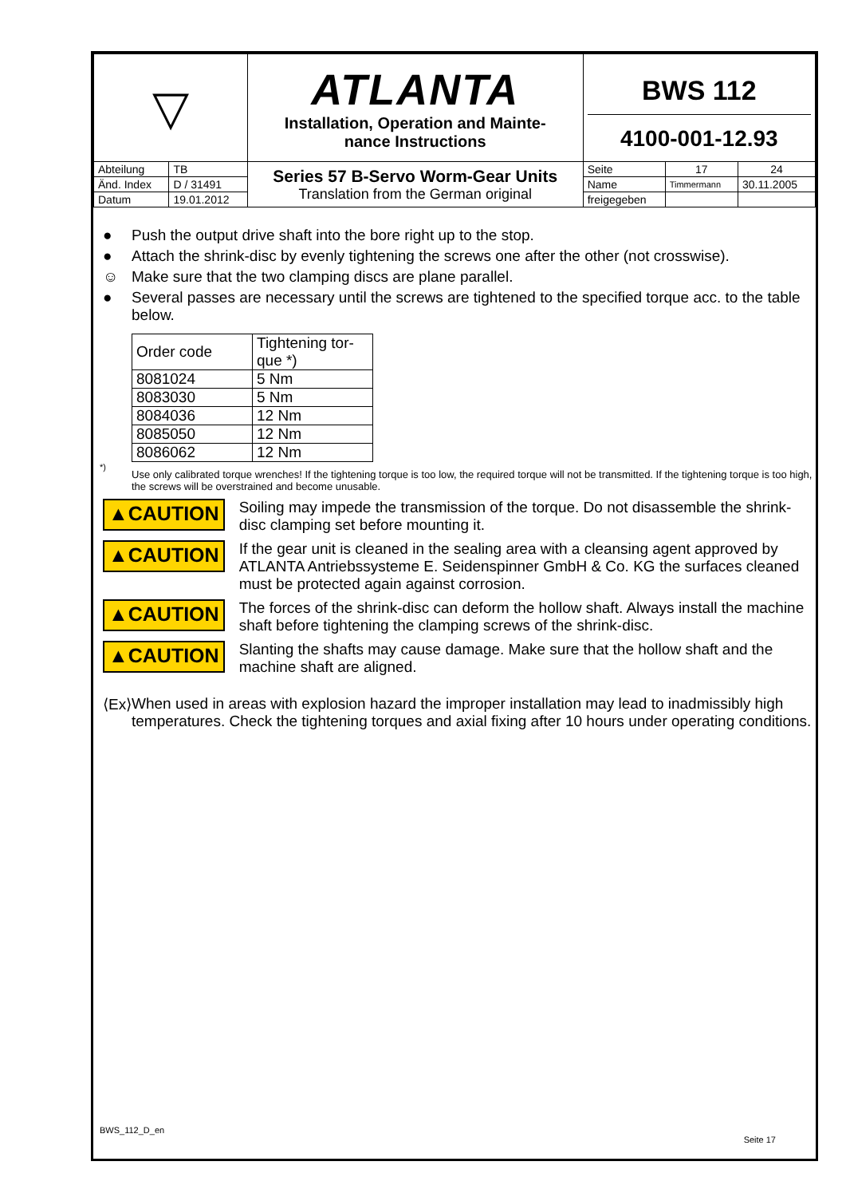| ▽ | | ATLANTA Installation, Operation and Mainte- nance Instructions | BWS 112 4100-001-12.93 | | |
| Abteilung | TB | Series 57 B-Servo Worm-Gear Units Translation from the German original | Seite | 17 | 24 |
| Änd. Index | D / 31491 | | Name | Timmermann | 30.11.2005 |
| Datum | 19.01.2012 | | freigegeben | | |
● Push the output drive shaft into the bore right up to the stop.
● Attach the shrink-disc by evenly tightening the screws one after the other (not crosswise).
☺ Make sure that the two clamping discs are plane parallel.
● Several passes are necessary until the screws are tightened to the specified torque acc. to the table below.
| Order code | Tightening tor- que *) |
| 8081024 | 5 Nm |
| 8083030 | 5 Nm |
| 8084036 | 12 Nm |
| 8085050 | 12 Nm |
| 8086062 | 12 Nm |
<sup>*)</sup>
Use only calibrated torque wrenches! If the tightening torque is too low, the required torque will not be transmitted. If the tightening torque is too high, the screws will be overstrained and become unusable.
▲CAUTION
Soiling may impede the transmission of the torque. Do not disassemble the shrink-disc clamping set before mounting it.
▲CAUTION
If the gear unit is cleaned in the sealing area with a cleansing agent approved by ATLANTA Antriebssysteme E. Seidenspinner GmbH & Co. KG the surfaces cleaned must be protected again against corrosion.
▲CAUTION
The forces of the shrink-disc can deform the hollow shaft. Always install the machine shaft before tightening the clamping screws of the shrink-disc.
▲CAUTION
Slanting the shafts may cause damage. Make sure that the hollow shaft and the machine shaft are aligned.
⟨Ex⟩ When used in areas with explosion hazard the improper installation may lead to inadmissibly high temperatures. Check the tightening torques and axial fixing after 10 hours under operating conditions.
BWS_112_D_en
Seite 17